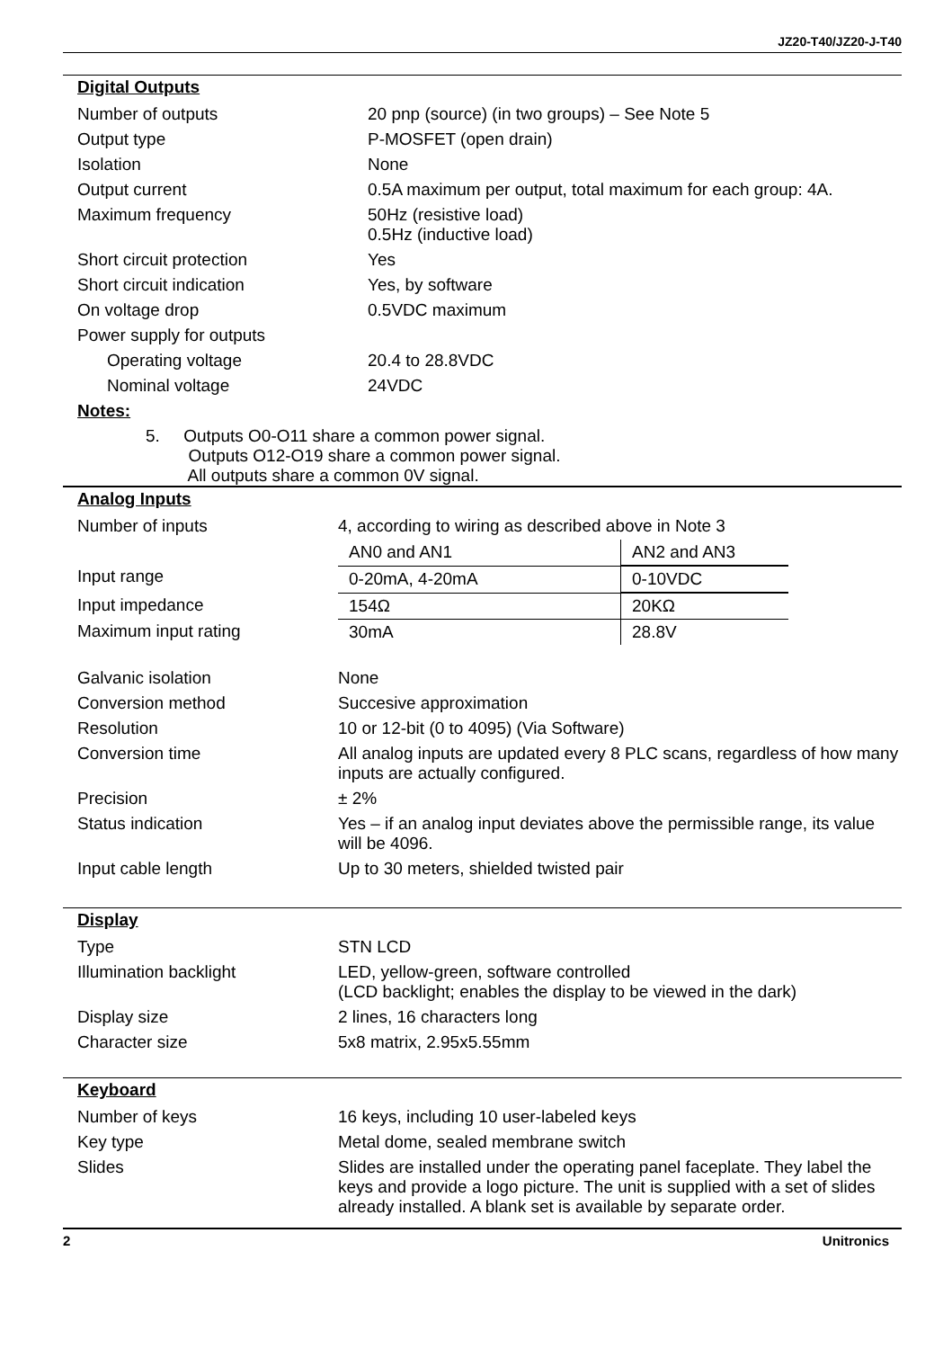JZ20-T40/JZ20-J-T40
Digital Outputs
| Number of outputs | 20 pnp (source) (in two groups) – See Note 5 |
| Output type | P-MOSFET (open drain) |
| Isolation | None |
| Output current | 0.5A maximum per output, total maximum for each group: 4A. |
| Maximum frequency | 50Hz (resistive load) 0.5Hz (inductive load) |
| Short circuit protection | Yes |
| Short circuit indication | Yes, by software |
| On voltage drop | 0.5VDC maximum |
| Power supply for outputs | |
| Operating voltage | 20.4 to 28.8VDC |
| Nominal voltage | 24VDC |
Notes:
5. Outputs O0-O11 share a common power signal.
Outputs O12-O19 share a common power signal.
All outputs share a common 0V signal.
Analog Inputs
| Number of inputs | 4, according to wiring as described above in Note 3 |
| | / AN0 and AN1 / AN2 and AN3 / |
| Input range | / 0-20mA, 4-20mA / 0-10VDC / |
| Input impedance | / 154Ω / 20KΩ / |
| Maximum input rating | / 30mA / 28.8V / |
| Galvanic isolation | None |
| Conversion method | Succesive approximation |
| Resolution | 10 or 12-bit (0 to 4095) (Via Software) |
| Conversion time | All analog inputs are updated every 8 PLC scans, regardless of how many inputs are actually configured. |
| Precision | ± 2% |
| Status indication | Yes – if an analog input deviates above the permissible range, its value will be 4096. |
| Input cable length | Up to 30 meters, shielded twisted pair |
Display
| Type | STN LCD |
| Illumination backlight | LED, yellow-green, software controlled (LCD backlight; enables the display to be viewed in the dark) |
| Display size | 2 lines, 16 characters long |
| Character size | 5x8 matrix, 2.95x5.55mm |
Keyboard
| Number of keys | 16 keys, including 10 user-labeled keys |
| Key type | Metal dome, sealed membrane switch |
| Slides | Slides are installed under the operating panel faceplate. They label the keys and provide a logo picture. The unit is supplied with a set of slides already installed. A blank set is available by separate order. |
2 Unitronics